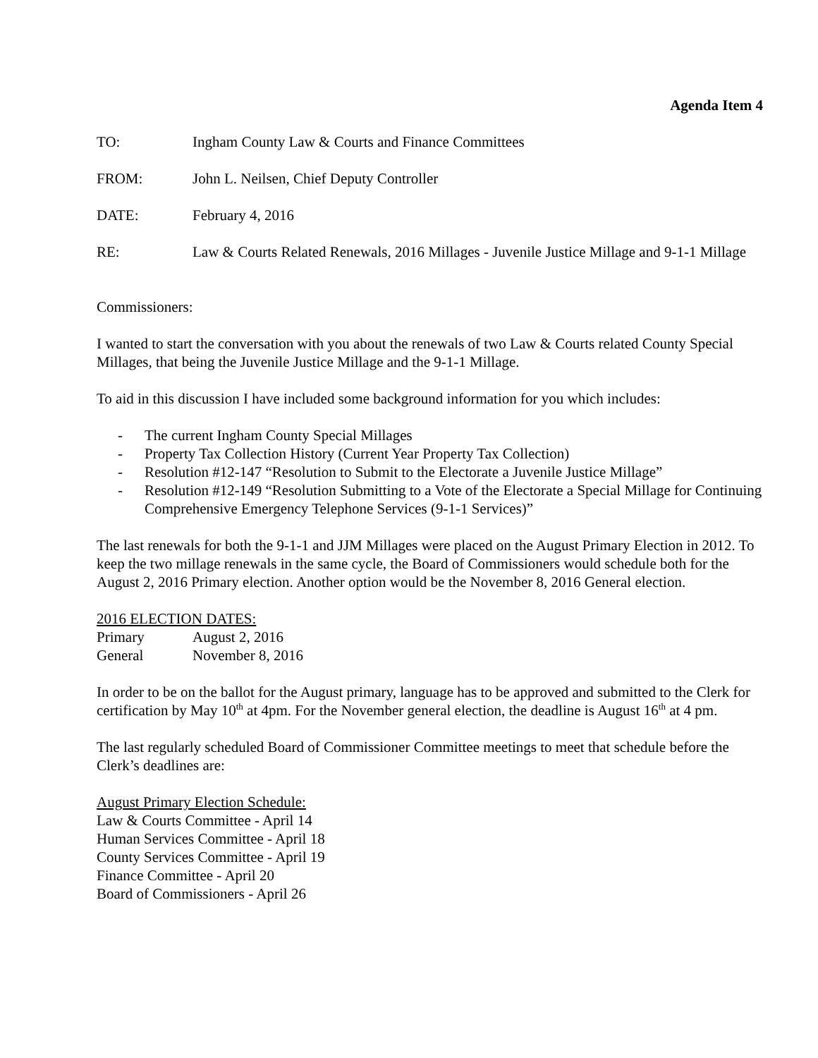Agenda Item 4
TO: Ingham County Law & Courts and Finance Committees
FROM: John L. Neilsen, Chief Deputy Controller
DATE: February 4, 2016
RE: Law & Courts Related Renewals, 2016 Millages - Juvenile Justice Millage and 9-1-1 Millage
Commissioners:
I wanted to start the conversation with you about the renewals of two Law & Courts related County Special Millages, that being the Juvenile Justice Millage and the 9-1-1 Millage.
To aid in this discussion I have included some background information for you which includes:
- The current Ingham County Special Millages
- Property Tax Collection History (Current Year Property Tax Collection)
- Resolution #12-147 “Resolution to Submit to the Electorate a Juvenile Justice Millage”
- Resolution #12-149 “Resolution Submitting to a Vote of the Electorate a Special Millage for Continuing Comprehensive Emergency Telephone Services (9-1-1 Services)”
The last renewals for both the 9-1-1 and JJM Millages were placed on the August Primary Election in 2012. To keep the two millage renewals in the same cycle, the Board of Commissioners would schedule both for the August 2, 2016 Primary election. Another option would be the November 8, 2016 General election.
2016 ELECTION DATES:
Primary August 2, 2016
General November 8, 2016
In order to be on the ballot for the August primary, language has to be approved and submitted to the Clerk for certification by May 10<sup>th</sup> at 4pm. For the November general election, the deadline is August 16<sup>th</sup> at 4 pm.
The last regularly scheduled Board of Commissioner Committee meetings to meet that schedule before the Clerk’s deadlines are:
August Primary Election Schedule:
Law & Courts Committee - April 14
Human Services Committee - April 18
County Services Committee - April 19
Finance Committee - April 20
Board of Commissioners - April 26